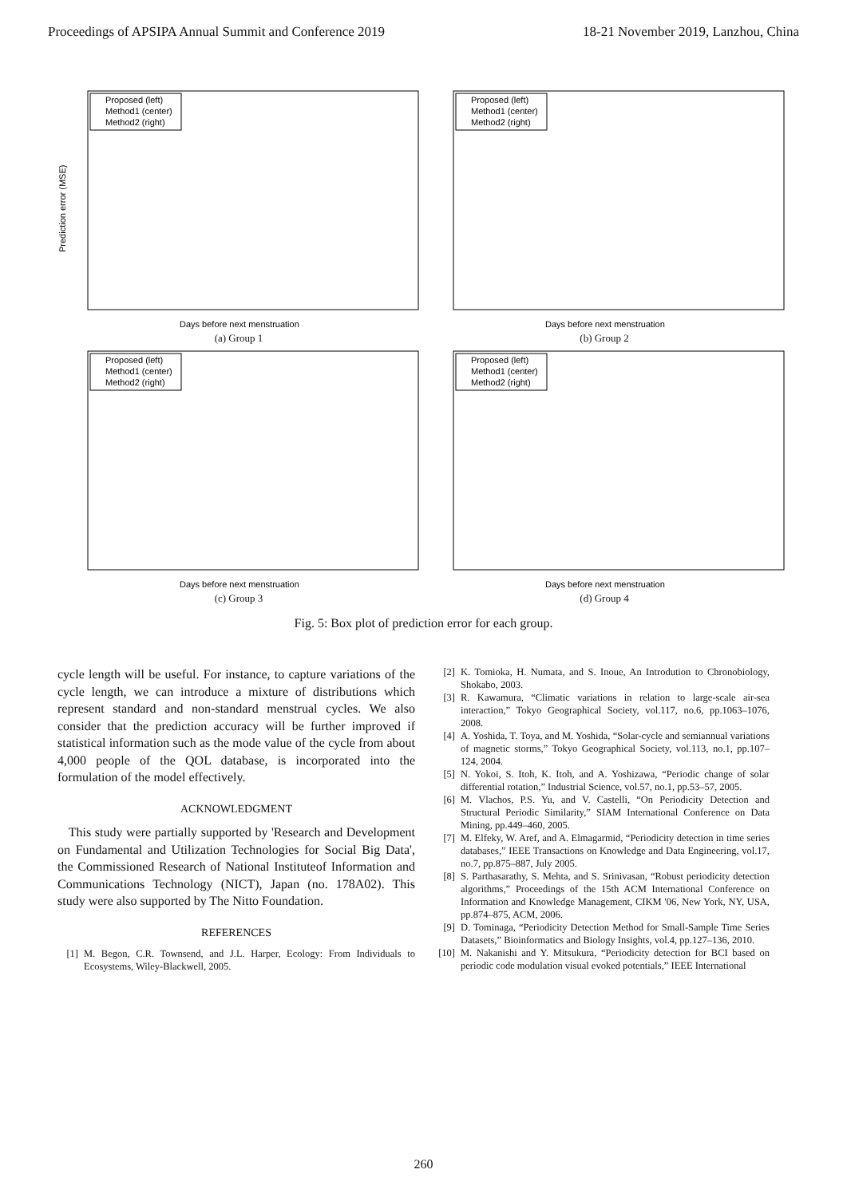Proceedings of APSIPA Annual Summit and Conference 2019 18-21 November 2019, Lanzhou, China
Proposed (left)
Method1 (center)
Method2 (right)
Prediction error (MSE)
Days before next menstruation
(a) Group 1
Proposed (left)
Method1 (center)
Method2 (right)
Days before next menstruation
(b) Group 2
Proposed (left)
Method1 (center)
Method2 (right)
Days before next menstruation
(c) Group 3
Proposed (left)
Method1 (center)
Method2 (right)
Days before next menstruation
(d) Group 4
Fig. 5: Box plot of prediction error for each group.
cycle length will be useful. For instance, to capture variations of the cycle length, we can introduce a mixture of distributions which represent standard and non-standard menstrual cycles. We also consider that the prediction accuracy will be further improved if statistical information such as the mode value of the cycle from about 4,000 people of the QOL database, is incorporated into the formulation of the model effectively.
ACKNOWLEDGMENT
This study were partially supported by 'Research and Development on Fundamental and Utilization Technologies for Social Big Data', the Commissioned Research of National Instituteof Information and Communications Technology (NICT), Japan (no. 178A02). This study were also supported by The Nitto Foundation.
REFERENCES
[1] M. Begon, C.R. Townsend, and J.L. Harper, Ecology: From Individuals to Ecosystems, Wiley-Blackwell, 2005.
[2] K. Tomioka, H. Numata, and S. Inoue, An Introdution to Chronobiology, Shokabo, 2003.
[3] R. Kawamura, “Climatic variations in relation to large-scale air-sea interaction,” Tokyo Geographical Society, vol.117, no.6, pp.1063–1076, 2008.
[4] A. Yoshida, T. Toya, and M. Yoshida, “Solar-cycle and semiannual variations of magnetic storms,” Tokyo Geographical Society, vol.113, no.1, pp.107–124, 2004.
[5] N. Yokoi, S. Itoh, K. Itoh, and A. Yoshizawa, “Periodic change of solar differential rotation,” Industrial Science, vol.57, no.1, pp.53–57, 2005.
[6] M. Vlachos, P.S. Yu, and V. Castelli, “On Periodicity Detection and Structural Periodic Similarity,” SIAM International Conference on Data Mining, pp.449–460, 2005.
[7] M. Elfeky, W. Aref, and A. Elmagarmid, “Periodicity detection in time series databases,” IEEE Transactions on Knowledge and Data Engineering, vol.17, no.7, pp.875–887, July 2005.
[8] S. Parthasarathy, S. Mehta, and S. Srinivasan, “Robust periodicity detection algorithms,” Proceedings of the 15th ACM International Conference on Information and Knowledge Management, CIKM '06, New York, NY, USA, pp.874–875, ACM, 2006.
[9] D. Tominaga, “Periodicity Detection Method for Small-Sample Time Series Datasets,” Bioinformatics and Biology Insights, vol.4, pp.127–136, 2010.
[10] M. Nakanishi and Y. Mitsukura, “Periodicity detection for BCI based on periodic code modulation visual evoked potentials,” IEEE International
260